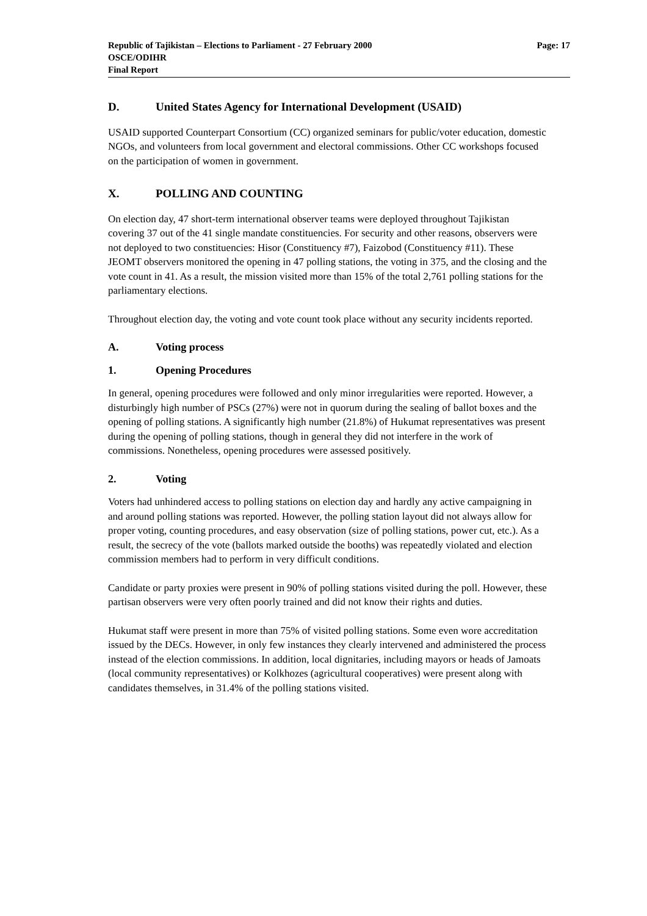Page: 17 Republic of Tajikistan – Elections to Parliament - 27 February 2000
OSCE/ODIHR
Final Report
D. United States Agency for International Development (USAID)
USAID supported Counterpart Consortium (CC) organized seminars for public/voter education, domestic NGOs, and volunteers from local government and electoral commissions. Other CC workshops focused on the participation of women in government.
X. POLLING AND COUNTING
On election day, 47 short-term international observer teams were deployed throughout Tajikistan covering 37 out of the 41 single mandate constituencies. For security and other reasons, observers were not deployed to two constituencies: Hisor (Constituency #7), Faizobod (Constituency #11). These JEOMT observers monitored the opening in 47 polling stations, the voting in 375, and the closing and the vote count in 41. As a result, the mission visited more than 15% of the total 2,761 polling stations for the parliamentary elections.
Throughout election day, the voting and vote count took place without any security incidents reported.
A. Voting process
1. Opening Procedures
In general, opening procedures were followed and only minor irregularities were reported. However, a disturbingly high number of PSCs (27%) were not in quorum during the sealing of ballot boxes and the opening of polling stations. A significantly high number (21.8%) of Hukumat representatives was present during the opening of polling stations, though in general they did not interfere in the work of commissions. Nonetheless, opening procedures were assessed positively.
2. Voting
Voters had unhindered access to polling stations on election day and hardly any active campaigning in and around polling stations was reported. However, the polling station layout did not always allow for proper voting, counting procedures, and easy observation (size of polling stations, power cut, etc.). As a result, the secrecy of the vote (ballots marked outside the booths) was repeatedly violated and election commission members had to perform in very difficult conditions.
Candidate or party proxies were present in 90% of polling stations visited during the poll. However, these partisan observers were very often poorly trained and did not know their rights and duties.
Hukumat staff were present in more than 75% of visited polling stations. Some even wore accreditation issued by the DECs. However, in only few instances they clearly intervened and administered the process instead of the election commissions. In addition, local dignitaries, including mayors or heads of Jamoats (local community representatives) or Kolkhozes (agricultural cooperatives) were present along with candidates themselves, in 31.4% of the polling stations visited.